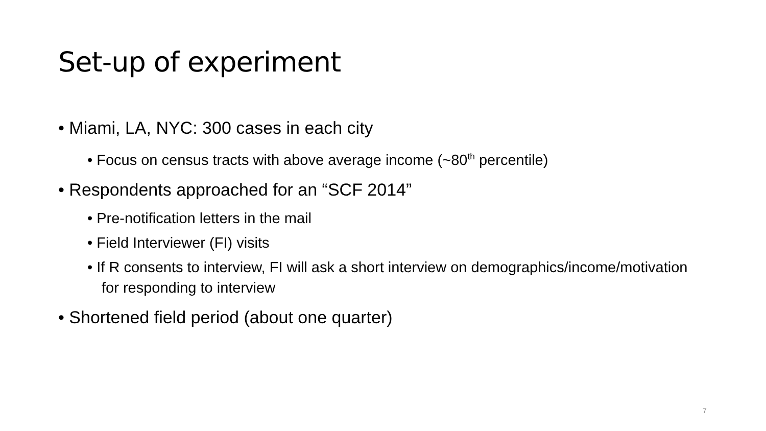Set-up of experiment
• Miami, LA, NYC: 300 cases in each city
• Focus on census tracts with above average income (~80<sup>th</sup> percentile)
• Respondents approached for an “SCF 2014”
• Pre-notification letters in the mail
• Field Interviewer (FI) visits
• If R consents to interview, FI will ask a short interview on demographics/income/motivation for responding to interview
• Shortened field period (about one quarter)
7